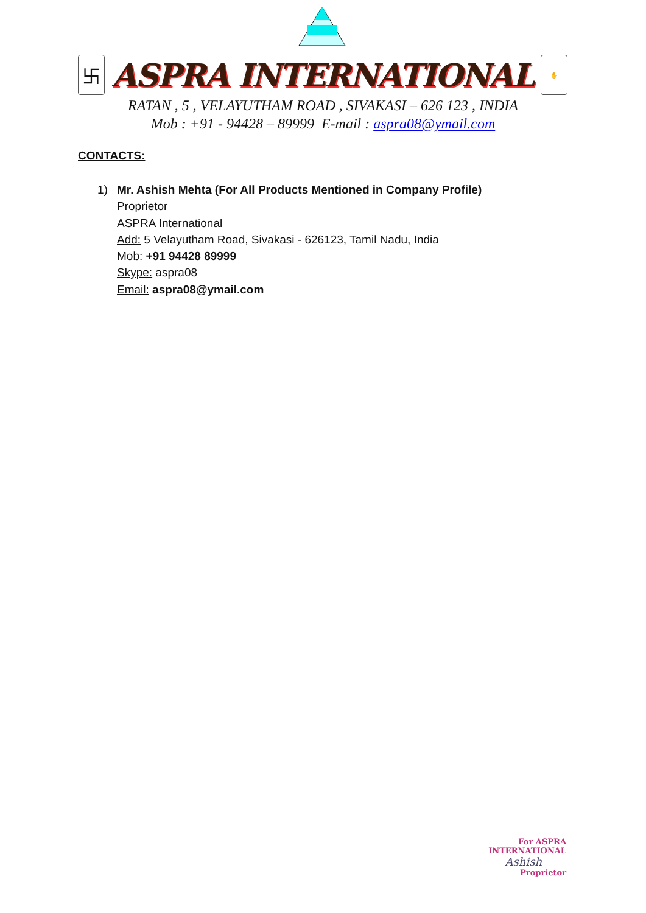卐
ASPRA INTERNATIONAL
✋
RATAN , 5 , VELAYUTHAM ROAD , SIVAKASI – 626 123 , INDIA
Mob : +91 - 94428 – 89999 E-mail : aspra08@ymail.com
CONTACTS:
1) Mr. Ashish Mehta (For All Products Mentioned in Company Profile)
Proprietor
ASPRA International
Add: 5 Velayutham Road, Sivakasi - 626123, Tamil Nadu, India
Mob: +91 94428 89999
Skype: aspra08
Email: aspra08@ymail.com
For ASPRA INTERNATIONAL
Ashish
Proprietor